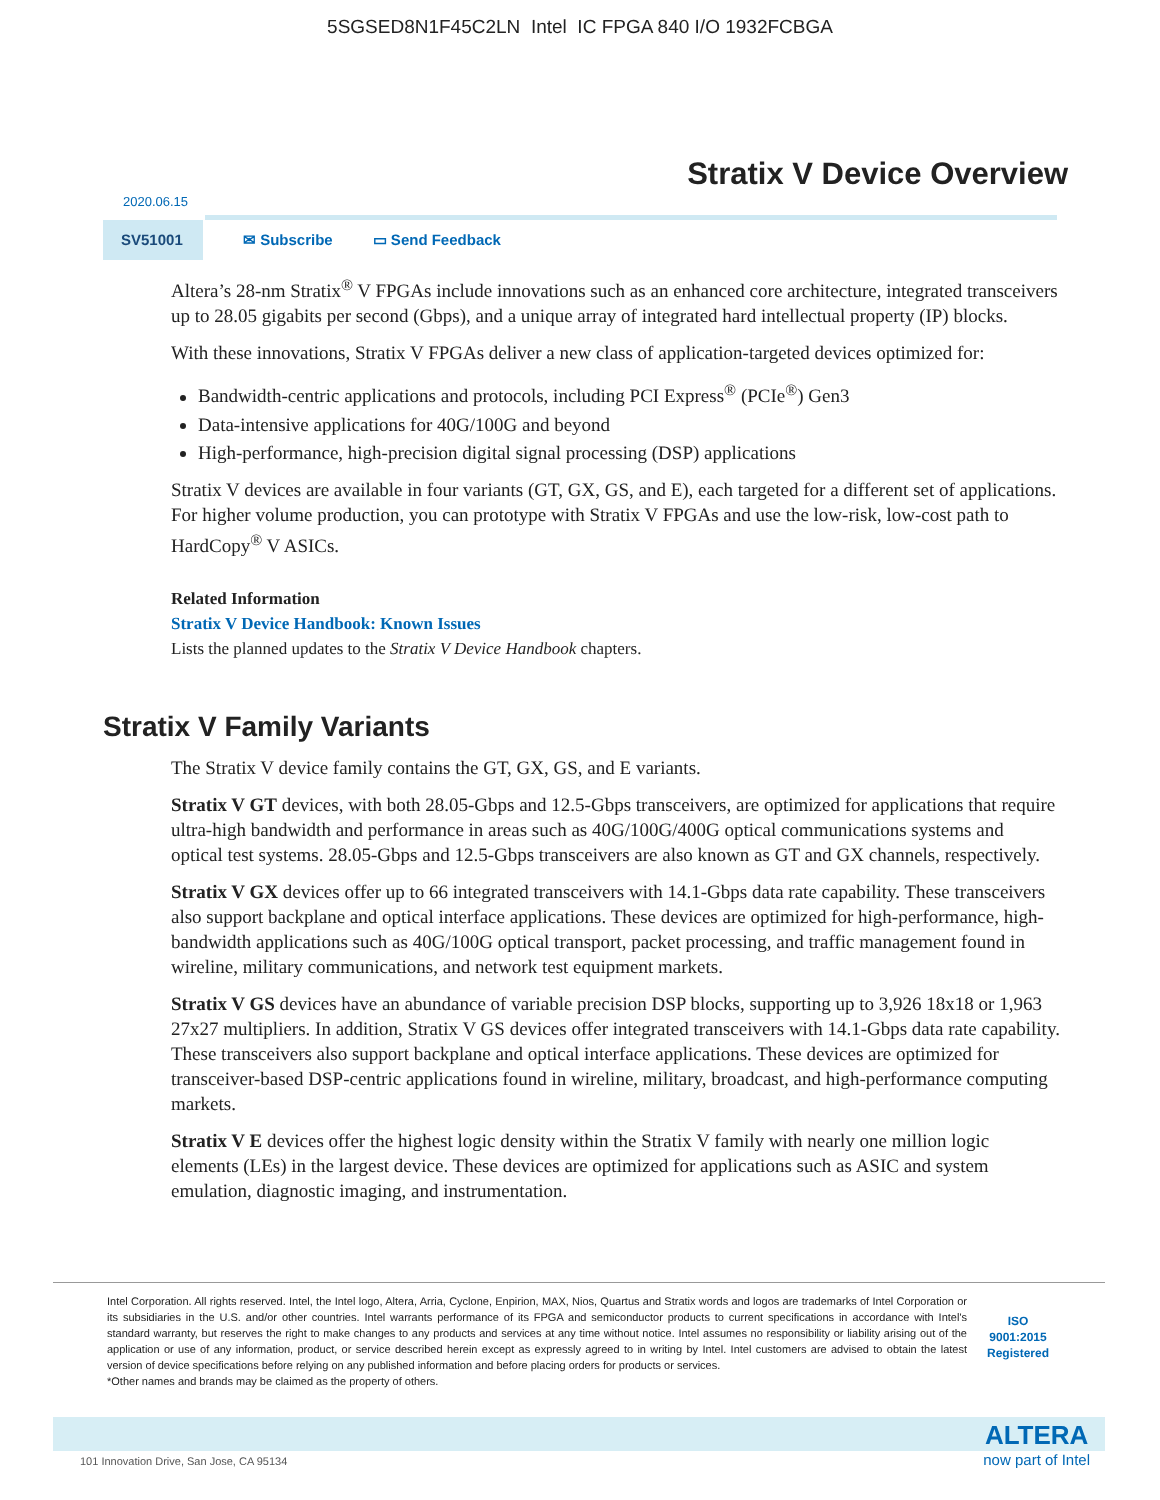5SGSED8N1F45C2LN Intel IC FPGA 840 I/O 1932FCBGA
Stratix V Device Overview
2020.06.15
SV51001
✉ Subscribe ▭ Send Feedback
Altera’s 28-nm Stratix<sup>®</sup> V FPGAs include innovations such as an enhanced core architecture, integrated transceivers up to 28.05 gigabits per second (Gbps), and a unique array of integrated hard intellectual property (IP) blocks.
With these innovations, Stratix V FPGAs deliver a new class of application-targeted devices optimized for:
Bandwidth-centric applications and protocols, including PCI Express<sup>®</sup> (PCIe<sup>®</sup>) Gen3
Data-intensive applications for 40G/100G and beyond
High-performance, high-precision digital signal processing (DSP) applications
Stratix V devices are available in four variants (GT, GX, GS, and E), each targeted for a different set of applications. For higher volume production, you can prototype with Stratix V FPGAs and use the low-risk, low-cost path to HardCopy<sup>®</sup> V ASICs.
Related Information
Stratix V Device Handbook: Known Issues
Lists the planned updates to the Stratix V Device Handbook chapters.
Stratix V Family Variants
The Stratix V device family contains the GT, GX, GS, and E variants.
Stratix V GT devices, with both 28.05-Gbps and 12.5-Gbps transceivers, are optimized for applications that require ultra-high bandwidth and performance in areas such as 40G/100G/400G optical communica­tions systems and optical test systems. 28.05-Gbps and 12.5-Gbps transceivers are also known as GT and GX channels, respectively.
Stratix V GX devices offer up to 66 integrated transceivers with 14.1-Gbps data rate capability. These transceivers also support backplane and optical interface applications. These devices are optimized for high-performance, high-bandwidth applications such as 40G/100G optical transport, packet processing, and traffic management found in wireline, military communications, and network test equipment markets.
Stratix V GS devices have an abundance of variable precision DSP blocks, supporting up to 3,926 18x18 or 1,963 27x27 multipliers. In addition, Stratix V GS devices offer integrated transceivers with 14.1-Gbps data rate capability. These transceivers also support backplane and optical interface applications. These devices are optimized for transceiver-based DSP-centric applications found in wireline, military, broadcast, and high-performance computing markets.
Stratix V E devices offer the highest logic density within the Stratix V family with nearly one million logic elements (LEs) in the largest device. These devices are optimized for applications such as ASIC and system emulation, diagnostic imaging, and instrumentation.
Intel Corporation. All rights reserved. Intel, the Intel logo, Altera, Arria, Cyclone, Enpirion, MAX, Nios, Quartus and Stratix words and logos are trademarks of Intel Corporation or its subsidiaries in the U.S. and/or other countries. Intel warrants performance of its FPGA and semiconductor products to current specifications in accordance with Intel's standard warranty, but reserves the right to make changes to any products and services at any time without notice. Intel assumes no responsibility or liability arising out of the application or use of any information, product, or service described herein except as expressly agreed to in writing by Intel. Intel customers are advised to obtain the latest version of device specifications before relying on any published information and before placing orders for products or services.
*Other names and brands may be claimed as the property of others.
ISO
9001:2015
Registered
101 Innovation Drive, San Jose, CA 95134
ALTERA
now part of Intel